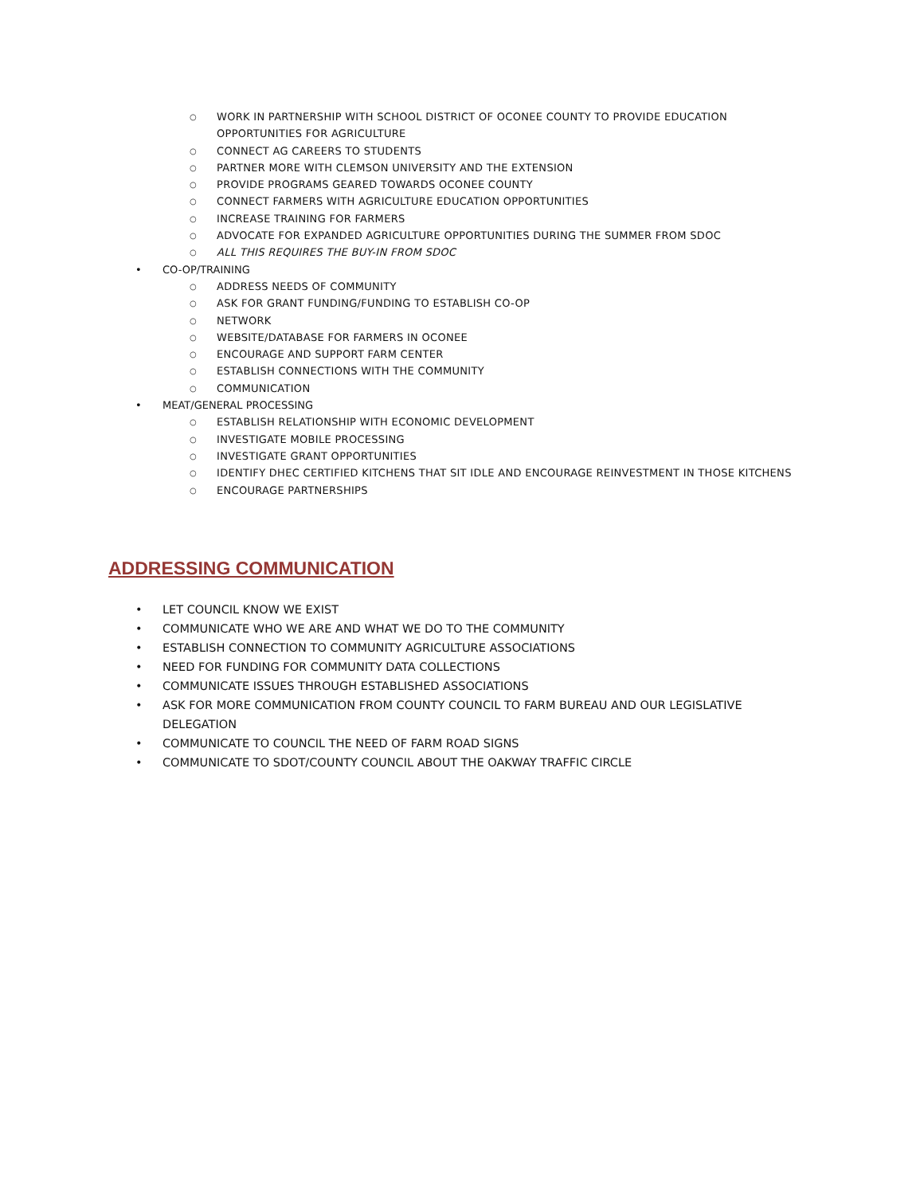○ WORK IN PARTNERSHIP WITH SCHOOL DISTRICT OF OCONEE COUNTY TO PROVIDE EDUCATION OPPORTUNITIES FOR AGRICULTURE
○ CONNECT AG CAREERS TO STUDENTS
○ PARTNER MORE WITH CLEMSON UNIVERSITY AND THE EXTENSION
○ PROVIDE PROGRAMS GEARED TOWARDS OCONEE COUNTY
○ CONNECT FARMERS WITH AGRICULTURE EDUCATION OPPORTUNITIES
○ INCREASE TRAINING FOR FARMERS
○ ADVOCATE FOR EXPANDED AGRICULTURE OPPORTUNITIES DURING THE SUMMER FROM SDOC
○ ALL THIS REQUIRES THE BUY-IN FROM SDOC
• CO-OP/TRAINING
○ ADDRESS NEEDS OF COMMUNITY
○ ASK FOR GRANT FUNDING/FUNDING TO ESTABLISH CO-OP
○ NETWORK
○ WEBSITE/DATABASE FOR FARMERS IN OCONEE
○ ENCOURAGE AND SUPPORT FARM CENTER
○ ESTABLISH CONNECTIONS WITH THE COMMUNITY
○ COMMUNICATION
• MEAT/GENERAL PROCESSING
○ ESTABLISH RELATIONSHIP WITH ECONOMIC DEVELOPMENT
○ INVESTIGATE MOBILE PROCESSING
○ INVESTIGATE GRANT OPPORTUNITIES
○ IDENTIFY DHEC CERTIFIED KITCHENS THAT SIT IDLE AND ENCOURAGE REINVESTMENT IN THOSE KITCHENS
○ ENCOURAGE PARTNERSHIPS
ADDRESSING COMMUNICATION
• LET COUNCIL KNOW WE EXIST
• COMMUNICATE WHO WE ARE AND WHAT WE DO TO THE COMMUNITY
• ESTABLISH CONNECTION TO COMMUNITY AGRICULTURE ASSOCIATIONS
• NEED FOR FUNDING FOR COMMUNITY DATA COLLECTIONS
• COMMUNICATE ISSUES THROUGH ESTABLISHED ASSOCIATIONS
• ASK FOR MORE COMMUNICATION FROM COUNTY COUNCIL TO FARM BUREAU AND OUR LEGISLATIVE DELEGATION
• COMMUNICATE TO COUNCIL THE NEED OF FARM ROAD SIGNS
• COMMUNICATE TO SDOT/COUNTY COUNCIL ABOUT THE OAKWAY TRAFFIC CIRCLE